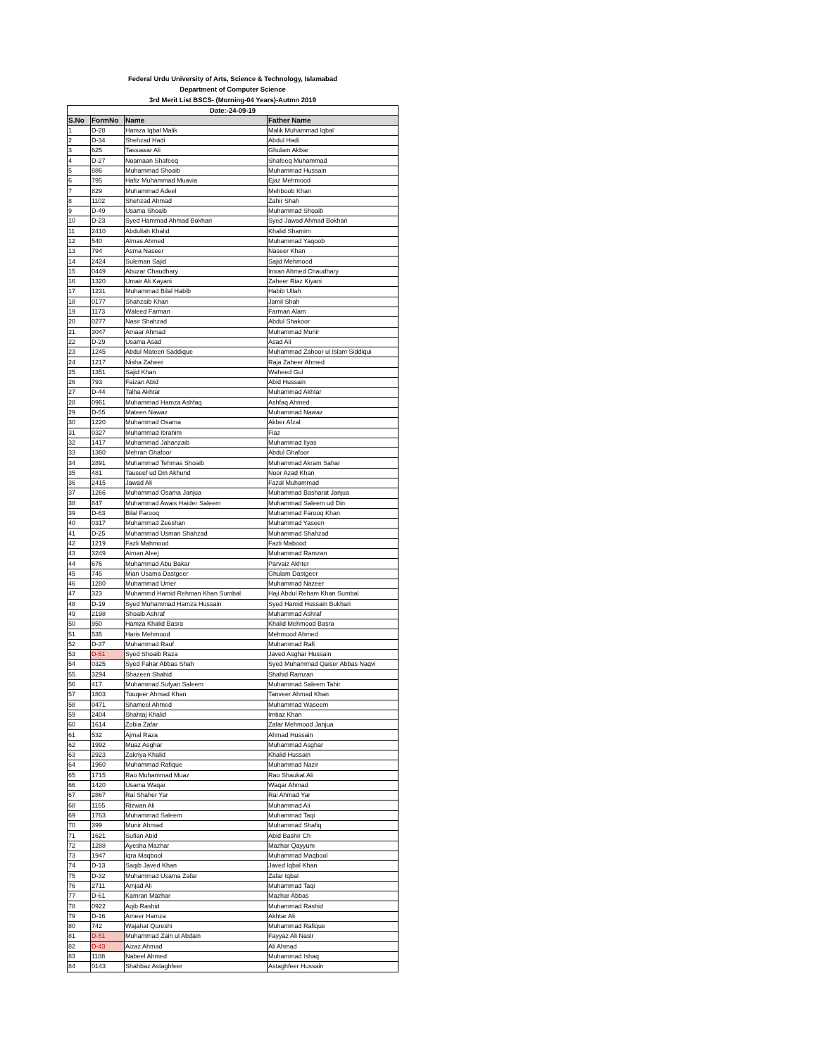Federal Urdu University of Arts, Science & Technology, Islamabad
Department of Computer Science
3rd Merit List BSCS- (Morning-04 Years)-Autmn 2019
| Date:-24-09-19 | | | |
| --- | --- | --- | --- |
| S.No | FormNo | Name | Father Name |
| 1 | D-28 | Hamza Iqbal Malik | Malik Muhammad Iqbal |
| 2 | D-34 | Shehzad Hadi | Abdul Hadi |
| 3 | 625 | Tassawar Ali | Ghulam Akbar |
| 4 | D-27 | Noamaan Shafeeq | Shafeeq Muhammad |
| 5 | 886 | Muhammad Shoaib | Muhammad Hussain |
| 6 | 795 | Hafiz Muhammad Muavia | Ejaz Mehmood |
| 7 | 829 | Muhammad Adeel | Mehboob Khan |
| 8 | 1102 | Shehzad Ahmad | Zahir Shah |
| 9 | D-49 | Usama Shoaib | Muhammad Shoaib |
| 10 | D-23 | Syed Hammad Ahmad Bokhari | Syed Jawad Ahmad Bokhari |
| 11 | 2410 | Abdullah Khalid | Khalid Shamim |
| 12 | 540 | Almas Ahmed | Muhammad Yaqoob |
| 13 | 794 | Asma Naseer | Naseer Khan |
| 14 | 2424 | Suleman Sajid | Sajid Mehmood |
| 15 | 0449 | Abuzar Chaudhary | Imran Ahmed Chaudhary |
| 16 | 1320 | Umair Ali Kayani | Zaheer Riaz Kiyani |
| 17 | 1231 | Muhammad Bilal Habib | Habib Ullah |
| 18 | 0177 | Shahzaib Khan | Jamil Shah |
| 19 | 1173 | Waleed Farman | Farman Alam |
| 20 | 0277 | Nasir Shahzad | Abdul Shakoor |
| 21 | 3047 | Amaar Ahmad | Muhammad Munir |
| 22 | D-29 | Usama Asad | Asad Ali |
| 23 | 1245 | Abdul Mateen Saddique | Muhammad Zahoor ul Islam Siddiqui |
| 24 | 1217 | Nisha Zaheer | Raja Zaheer Ahmed |
| 25 | 1351 | Sajid Khan | Waheed Gul |
| 26 | 793 | Faizan Abid | Abid Hussain |
| 27 | D-44 | Talha Akhtar | Muhammad Akhtar |
| 28 | 0961 | Muhammad Hamza Ashfaq | Ashfaq Ahmed |
| 29 | D-55 | Mateen Nawaz | Muhammad Nawaz |
| 30 | 1220 | Muhammad Osama | Akber Afzal |
| 31 | 0327 | Muhammad Ibrahim | Fiaz |
| 32 | 1417 | Muhammad Jahanzaib | Muhammad Ilyas |
| 33 | 1360 | Mehran Ghafoor | Abdul Ghafoor |
| 34 | 2891 | Muhammad Tehmas Shoaib | Muhammad Akram Sahar |
| 35 | 481 | Tauseef ud Din Akhund | Noor Azad Khan |
| 36 | 2415 | Jawad Ali | Fazal Muhammad |
| 37 | 1266 | Muhammad Osama Janjua | Muhammad Basharat Janjua |
| 38 | 847 | Muhammad Awais Haider Saleem | Muhammad Saleem ud Din |
| 39 | D-63 | Bilal Farooq | Muhammad Farooq Khan |
| 40 | 0317 | Muhammad Zeeshan | Muhammad Yaseen |
| 41 | D-25 | Muhammad Usman Shahzad | Muhammad Shahzad |
| 42 | 1219 | Fazli Mahmood | Fazli Mabood |
| 43 | 3249 | Aiman Aleej | Muhammad Ramzan |
| 44 | 676 | Muhammad Abu Bakar | Parvaiz Akhter |
| 45 | 745 | Mian Usama Dastgeer | Ghulam Dastgeer |
| 46 | 1280 | Muhammad Umer | Muhammad Nazeer |
| 47 | 323 | Muhammd Hamid Rehman Khan Sumbal | Haji Abdul Reham Khan Sumbal |
| 48 | D-19 | Syed Muhammad Hamza Hussain | Syed Hamid Hussain Bukhari |
| 49 | 2198 | Shoaib Ashraf | Muhammad Ashraf |
| 50 | 950 | Hamza Khalid Basra | Khalid Mehmood Basra |
| 51 | 535 | Haris Mehmood | Mehmood Ahmed |
| 52 | D-37 | Muhammad Rauf | Muhammad Rafi |
| 53 | D-51 | Syed Shoaib Raza | Javed Asghar Hussain |
| 54 | 0325 | Syed Fahar Abbas Shah | Syed Muhammad Qaiser Abbas Naqvi |
| 55 | 3294 | Shazeen Shahid | Shahid Ramzan |
| 56 | 417 | Muhammad Sufyan Saleem | Muhammad Saleem Tahir |
| 57 | 1803 | Touqeer Ahmad Khan | Tanveer Ahmad Khan |
| 58 | 0471 | Shameel Ahmed | Muhammad Waseem |
| 59 | 2404 | Shahtaj Khalid | Imtiaz Khan |
| 60 | 1614 | Zobia Zafar | Zafar Mehmood Janjua |
| 61 | 532 | Ajmal Raza | Ahmad Hussain |
| 62 | 1992 | Muaz Asghar | Muhammad Asghar |
| 63 | 2923 | Zakriya Khalid | Khalid Hussain |
| 64 | 1960 | Muhammad Rafique | Muhammad Nazir |
| 65 | 1715 | Rao Muhammad Muaz | Rao Shaukat Ali |
| 66 | 1420 | Usama Waqar | Waqar Ahmad |
| 67 | 2867 | Rai Shaher Yar | Rai Ahmad Yar |
| 68 | 1155 | Rizwan Ali | Muhammad Ali |
| 69 | 1763 | Muhammad Saleem | Muhammad Taqi |
| 70 | 399 | Munir Ahmad | Muhammad Shafiq |
| 71 | 1621 | Sufian Abid | Abid Bashir Ch |
| 72 | 1288 | Ayesha Mazhar | Mazhar Qayyum |
| 73 | 1947 | Iqra Maqbool | Muhammad Maqbool |
| 74 | D-13 | Saqib Javed Khan | Javed Iqbal Khan |
| 75 | D-32 | Muhammad Usama Zafar | Zafar Iqbal |
| 76 | 2711 | Amjad Ali | Muhammad Taqi |
| 77 | D-61 | Kamran Mazhar | Mazhar Abbas |
| 78 | 0922 | Aqib Rashid | Muhammad Rashid |
| 79 | D-16 | Ameer Hamza | Akhtar Ali |
| 80 | 742 | Wajahat Qureshi | Muhammad Rafique |
| 81 | D-51 | Muhammad Zain ul Abdain | Fayyaz Ali Nasir |
| 82 | D-43 | Aizaz Ahmad | Ali Ahmad |
| 83 | 1188 | Nabeel Ahmed | Muhammad Ishaq |
| 84 | 0143 | Shahbaz Astaghfeer | Astaghfeer Hussain |